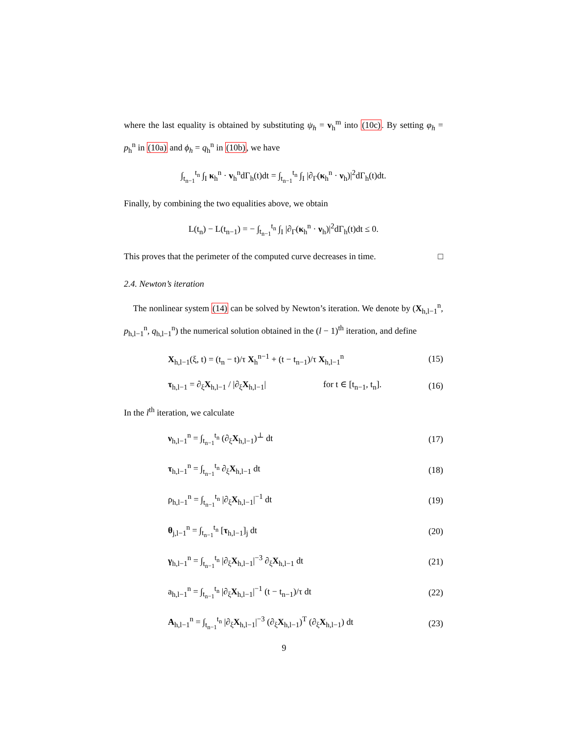where the last equality is obtained by substituting ψ<sub>h</sub> = v<sub>h</sub><sup>m</sup> into (10c). By setting φ<sub>h</sub> = p<sub>h</sub><sup>n</sup> in (10a) and ϕ<sub>h</sub> = q<sub>h</sub><sup>n</sup> in (10b), we have
∫<sub>t<sub>n−1</sub></sub><sup>t<sub>n</sub></sup> ∫<sub>I</sub> κ<sub>h</sub><sup>n</sup> · v<sub>h</sub><sup>n</sup>dΓ<sub>h</sub>(t)dt = ∫<sub>t<sub>n−1</sub></sub><sup>t<sub>n</sub></sup> ∫<sub>I</sub> |∂<sub>Γ</sub>(κ<sub>h</sub><sup>n</sup> · ν<sub>h</sub>)|<sup>2</sup>dΓ<sub>h</sub>(t)dt.
Finally, by combining the two equalities above, we obtain
L(t<sub>n</sub>) − L(t<sub>n−1</sub>) = − ∫<sub>t<sub>n−1</sub></sub><sup>t<sub>n</sub></sup> ∫<sub>I</sub> |∂<sub>Γ</sub>(κ<sub>h</sub><sup>n</sup> · ν<sub>h</sub>)|<sup>2</sup>dΓ<sub>h</sub>(t)dt ≤ 0.
This proves that the perimeter of the computed curve decreases in time. □
2.4. Newton’s iteration
The nonlinear system (14) can be solved by Newton’s iteration. We denote by (X<sub>h,l−1</sub><sup>n</sup>, p<sub>h,l−1</sub><sup>n</sup>, q<sub>h,l−1</sub><sup>n</sup>) the numerical solution obtained in the (l − 1)<sup>th</sup> iteration, and define
X<sub>h,l−1</sub>(ξ, t) = (t<sub>n</sub> − t)/τ X<sub>h</sub><sup>n−1</sup> + (t − t<sub>n−1</sub>)/τ X<sub>h,l−1</sub><sup>n</sup>
(15)
τ<sub>h,l−1</sub> = ∂<sub>ξ</sub>X<sub>h,l−1</sub> / |∂<sub>ξ</sub>X<sub>h,l−1</sub>| for t ∈ [t<sub>n−1</sub>, t<sub>n</sub>].
(16)
In the l<sup>th</sup> iteration, we calculate
ν<sub>h,l−1</sub><sup>n</sup> = ∫<sub>t<sub>n−1</sub></sub><sup>t<sub>n</sub></sup> (∂<sub>ξ</sub>X<sub>h,l−1</sub>)<sup>⊥</sup> dt
(17)
τ<sub>h,l−1</sub><sup>n</sup> = ∫<sub>t<sub>n−1</sub></sub><sup>t<sub>n</sub></sup> ∂<sub>ξ</sub>X<sub>h,l−1</sub> dt (18)
ρ<sub>h,l−1</sub><sup>n</sup> = ∫<sub>t<sub>n−1</sub></sub><sup>t<sub>n</sub></sup> |∂<sub>ξ</sub>X<sub>h,l−1</sub>|<sup>−1</sup> dt
(19)
θ<sub>j,l−1</sub><sup>n</sup> = ∫<sub>t<sub>n−1</sub></sub><sup>t<sub>n</sub></sup> [τ<sub>h,l−1</sub>]<sub>j</sub> dt (20)
γ<sub>h,l−1</sub><sup>n</sup> = ∫<sub>t<sub>n−1</sub></sub><sup>t<sub>n</sub></sup> |∂<sub>ξ</sub>X<sub>h,l−1</sub>|<sup>−3</sup> ∂<sub>ξ</sub>X<sub>h,l−1</sub> dt
(21)
a<sub>h,l−1</sub><sup>n</sup> = ∫<sub>t<sub>n−1</sub></sub><sup>t<sub>n</sub></sup> |∂<sub>ξ</sub>X<sub>h,l−1</sub>|<sup>−1</sup> (t − t<sub>n−1</sub>)/τ dt
(22)
A<sub>h,l−1</sub><sup>n</sup> = ∫<sub>t<sub>n−1</sub></sub><sup>t<sub>n</sub></sup> |∂<sub>ξ</sub>X<sub>h,l−1</sub>|<sup>−3</sup> (∂<sub>ξ</sub>X<sub>h,l−1</sub>)<sup>T</sup> (∂<sub>ξ</sub>X<sub>h,l−1</sub>) dt
(23)
9